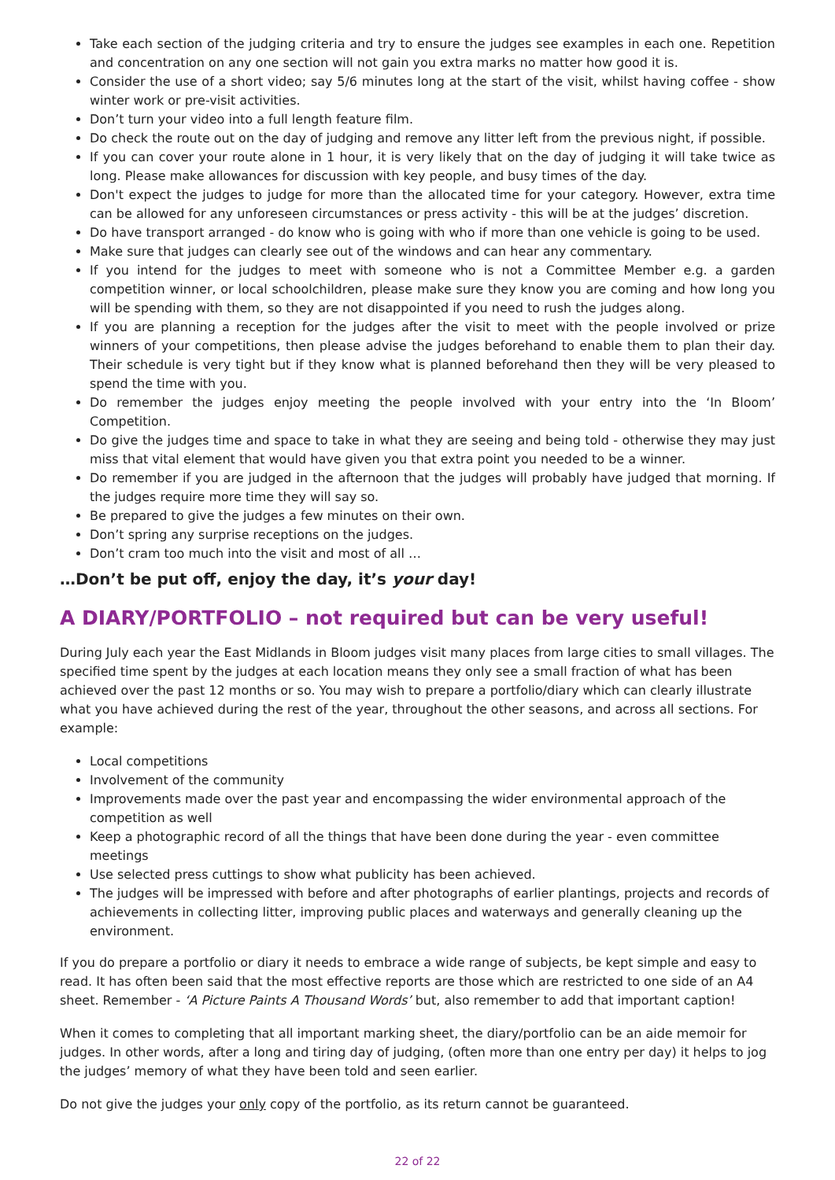Take each section of the judging criteria and try to ensure the judges see examples in each one. Repetition and concentration on any one section will not gain you extra marks no matter how good it is.
Consider the use of a short video; say 5/6 minutes long at the start of the visit, whilst having coffee - show winter work or pre-visit activities.
Don’t turn your video into a full length feature film.
Do check the route out on the day of judging and remove any litter left from the previous night, if possible.
If you can cover your route alone in 1 hour, it is very likely that on the day of judging it will take twice as long. Please make allowances for discussion with key people, and busy times of the day.
Don't expect the judges to judge for more than the allocated time for your category. However, extra time can be allowed for any unforeseen circumstances or press activity - this will be at the judges’ discretion.
Do have transport arranged - do know who is going with who if more than one vehicle is going to be used.
Make sure that judges can clearly see out of the windows and can hear any commentary.
If you intend for the judges to meet with someone who is not a Committee Member e.g. a garden competition winner, or local schoolchildren, please make sure they know you are coming and how long you will be spending with them, so they are not disappointed if you need to rush the judges along.
If you are planning a reception for the judges after the visit to meet with the people involved or prize winners of your competitions, then please advise the judges beforehand to enable them to plan their day. Their schedule is very tight but if they know what is planned beforehand then they will be very pleased to spend the time with you.
Do remember the judges enjoy meeting the people involved with your entry into the ‘In Bloom’ Competition.
Do give the judges time and space to take in what they are seeing and being told - otherwise they may just miss that vital element that would have given you that extra point you needed to be a winner.
Do remember if you are judged in the afternoon that the judges will probably have judged that morning. If the judges require more time they will say so.
Be prepared to give the judges a few minutes on their own.
Don’t spring any surprise receptions on the judges.
Don’t cram too much into the visit and most of all …
…Don’t be put off, enjoy the day, it’s your day!
A DIARY/PORTFOLIO – not required but can be very useful!
During July each year the East Midlands in Bloom judges visit many places from large cities to small villages. The specified time spent by the judges at each location means they only see a small fraction of what has been achieved over the past 12 months or so. You may wish to prepare a portfolio/diary which can clearly illustrate what you have achieved during the rest of the year, throughout the other seasons, and across all sections. For example:
Local competitions
Involvement of the community
Improvements made over the past year and encompassing the wider environmental approach of the competition as well
Keep a photographic record of all the things that have been done during the year - even committee meetings
Use selected press cuttings to show what publicity has been achieved.
The judges will be impressed with before and after photographs of earlier plantings, projects and records of achievements in collecting litter, improving public places and waterways and generally cleaning up the environment.
If you do prepare a portfolio or diary it needs to embrace a wide range of subjects, be kept simple and easy to read. It has often been said that the most effective reports are those which are restricted to one side of an A4 sheet. Remember - ‘A Picture Paints A Thousand Words’ but, also remember to add that important caption!
When it comes to completing that all important marking sheet, the diary/portfolio can be an aide memoir for judges. In other words, after a long and tiring day of judging, (often more than one entry per day) it helps to jog the judges’ memory of what they have been told and seen earlier.
Do not give the judges your only copy of the portfolio, as its return cannot be guaranteed.
22 of 22